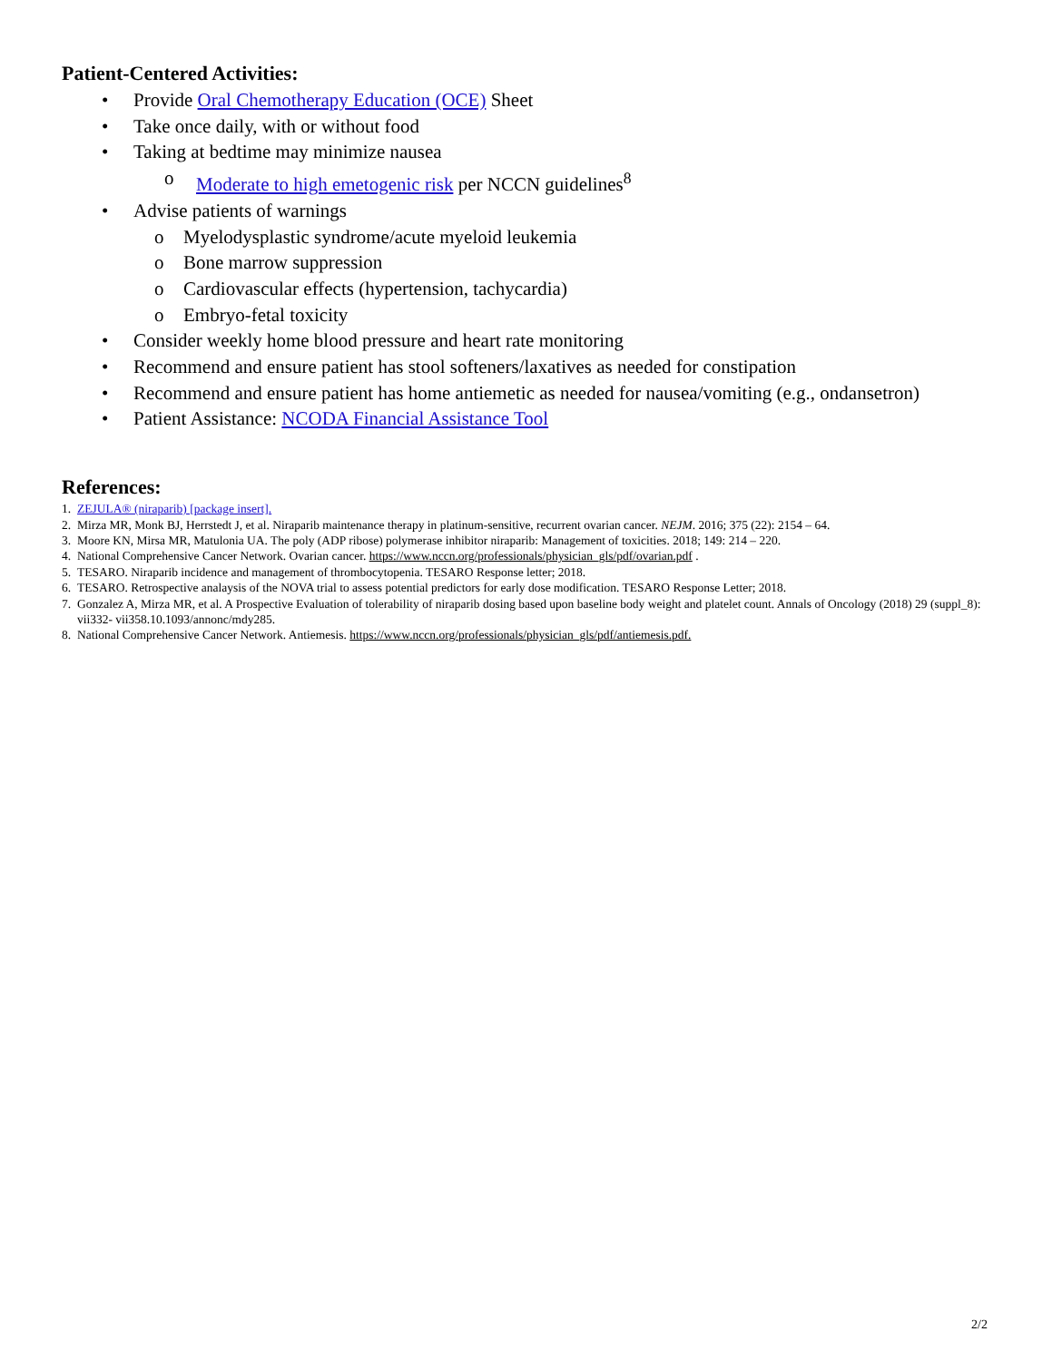Patient-Centered Activities:
• Provide Oral Chemotherapy Education (OCE) Sheet
• Take once daily, with or without food
• Taking at bedtime may minimize nausea
o Moderate to high emetogenic risk per NCCN guidelines<sup>8</sup>
• Advise patients of warnings
o Myelodysplastic syndrome/acute myeloid leukemia
o Bone marrow suppression
o Cardiovascular effects (hypertension, tachycardia)
o Embryo-fetal toxicity
• Consider weekly home blood pressure and heart rate monitoring
• Recommend and ensure patient has stool softeners/laxatives as needed for constipation
• Recommend and ensure patient has home antiemetic as needed for nausea/vomiting (e.g., ondansetron)
• Patient Assistance: NCODA Financial Assistance Tool
References:
1. ZEJULA® (niraparib) [package insert].
2. Mirza MR, Monk BJ, Herrstedt J, et al. Niraparib maintenance therapy in platinum-sensitive, recurrent ovarian cancer. NEJM. 2016; 375 (22): 2154 – 64.
3. Moore KN, Mirsa MR, Matulonia UA. The poly (ADP ribose) polymerase inhibitor niraparib: Management of toxicities. 2018; 149: 214 – 220.
4. National Comprehensive Cancer Network. Ovarian cancer. https://www.nccn.org/professionals/physician_gls/pdf/ovarian.pdf .
5. TESARO. Niraparib incidence and management of thrombocytopenia. TESARO Response letter; 2018.
6. TESARO. Retrospective analaysis of the NOVA trial to assess potential predictors for early dose modification. TESARO Response Letter; 2018.
7. Gonzalez A, Mirza MR, et al. A Prospective Evaluation of tolerability of niraparib dosing based upon baseline body weight and platelet count. Annals of Oncology (2018) 29 (suppl_8): vii332- vii358.10.1093/annonc/mdy285.
8. National Comprehensive Cancer Network. Antiemesis. https://www.nccn.org/professionals/physician_gls/pdf/antiemesis.pdf.
2/2